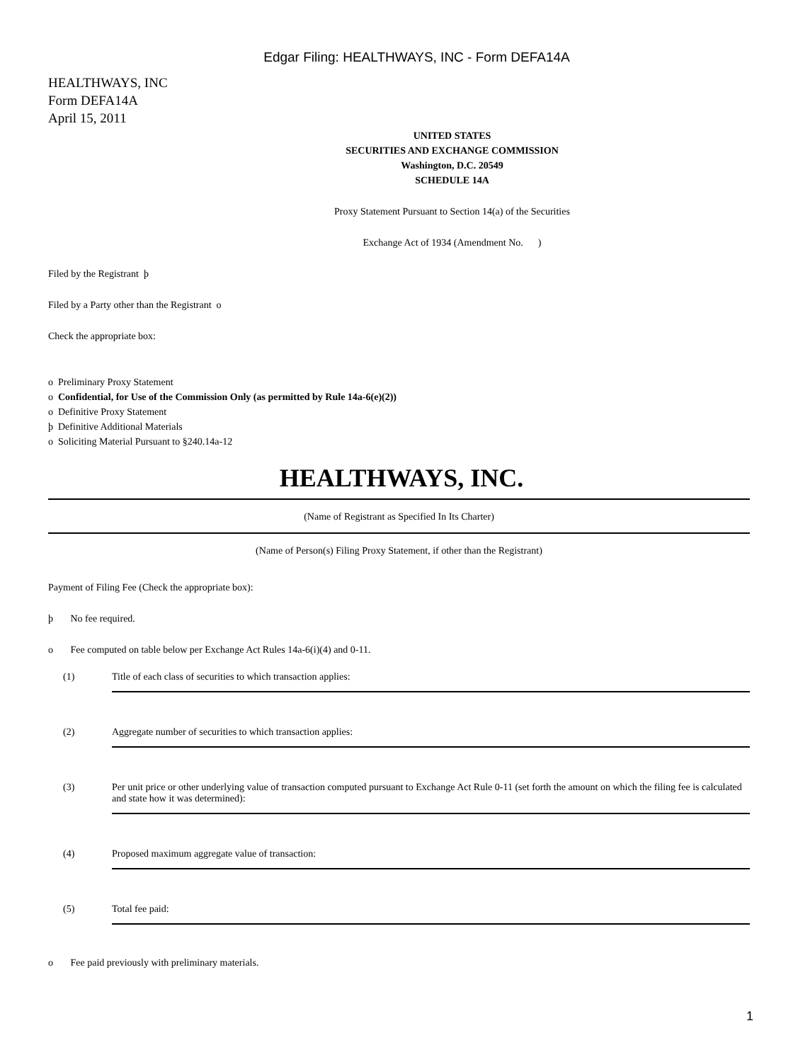Edgar Filing: HEALTHWAYS, INC - Form DEFA14A
HEALTHWAYS, INC
Form DEFA14A
April 15, 2011
UNITED STATES
SECURITIES AND EXCHANGE COMMISSION
Washington, D.C. 20549
SCHEDULE 14A
Proxy Statement Pursuant to Section 14(a) of the Securities
Exchange Act of 1934 (Amendment No. )
Filed by the Registrant þ
Filed by a Party other than the Registrant o
Check the appropriate box:
o Preliminary Proxy Statement
o Confidential, for Use of the Commission Only (as permitted by Rule 14a-6(e)(2))
o Definitive Proxy Statement
þ Definitive Additional Materials
o Soliciting Material Pursuant to §240.14a-12
HEALTHWAYS, INC.
(Name of Registrant as Specified In Its Charter)
(Name of Person(s) Filing Proxy Statement, if other than the Registrant)
Payment of Filing Fee (Check the appropriate box):
þ No fee required.
o Fee computed on table below per Exchange Act Rules 14a-6(i)(4) and 0-11.
(1) Title of each class of securities to which transaction applies:
(2) Aggregate number of securities to which transaction applies:
(3) Per unit price or other underlying value of transaction computed pursuant to Exchange Act Rule 0-11 (set forth the amount on which the filing fee is calculated and state how it was determined):
(4) Proposed maximum aggregate value of transaction:
(5) Total fee paid:
o Fee paid previously with preliminary materials.
1